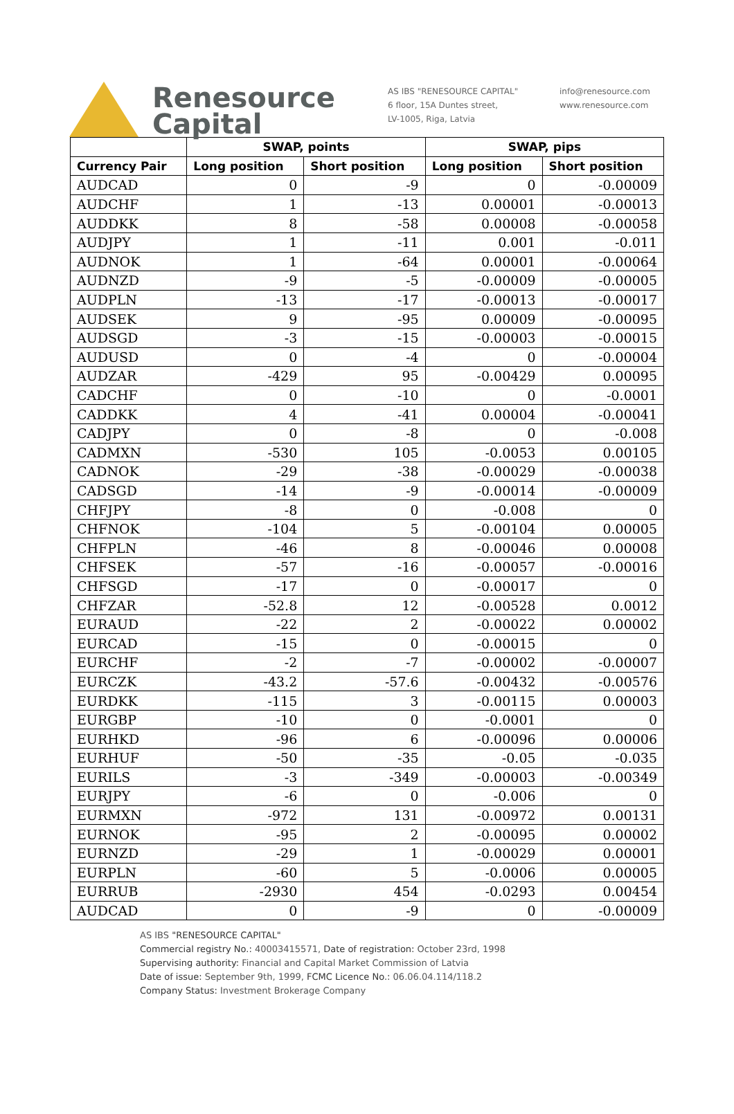Renesource
Capital
AS IBS "RENESOURCE CAPITAL"
6 floor, 15A Duntes street,
LV-1005, Riga, Latvia
info@renesource.com
www.renesource.com
| | SWAP, points | | SWAP, pips | |
| --- | --- | --- | --- | --- |
| Currency Pair | Long position | Short position | Long position | Short position |
| AUDCAD | 0 | -9 | 0 | -0.00009 |
| AUDCHF | 1 | -13 | 0.00001 | -0.00013 |
| AUDDKK | 8 | -58 | 0.00008 | -0.00058 |
| AUDJPY | 1 | -11 | 0.001 | -0.011 |
| AUDNOK | 1 | -64 | 0.00001 | -0.00064 |
| AUDNZD | -9 | -5 | -0.00009 | -0.00005 |
| AUDPLN | -13 | -17 | -0.00013 | -0.00017 |
| AUDSEK | 9 | -95 | 0.00009 | -0.00095 |
| AUDSGD | -3 | -15 | -0.00003 | -0.00015 |
| AUDUSD | 0 | -4 | 0 | -0.00004 |
| AUDZAR | -429 | 95 | -0.00429 | 0.00095 |
| CADCHF | 0 | -10 | 0 | -0.0001 |
| CADDKK | 4 | -41 | 0.00004 | -0.00041 |
| CADJPY | 0 | -8 | 0 | -0.008 |
| CADMXN | -530 | 105 | -0.0053 | 0.00105 |
| CADNOK | -29 | -38 | -0.00029 | -0.00038 |
| CADSGD | -14 | -9 | -0.00014 | -0.00009 |
| CHFJPY | -8 | 0 | -0.008 | 0 |
| CHFNOK | -104 | 5 | -0.00104 | 0.00005 |
| CHFPLN | -46 | 8 | -0.00046 | 0.00008 |
| CHFSEK | -57 | -16 | -0.00057 | -0.00016 |
| CHFSGD | -17 | 0 | -0.00017 | 0 |
| CHFZAR | -52.8 | 12 | -0.00528 | 0.0012 |
| EURAUD | -22 | 2 | -0.00022 | 0.00002 |
| EURCAD | -15 | 0 | -0.00015 | 0 |
| EURCHF | -2 | -7 | -0.00002 | -0.00007 |
| EURCZK | -43.2 | -57.6 | -0.00432 | -0.00576 |
| EURDKK | -115 | 3 | -0.00115 | 0.00003 |
| EURGBP | -10 | 0 | -0.0001 | 0 |
| EURHKD | -96 | 6 | -0.00096 | 0.00006 |
| EURHUF | -50 | -35 | -0.05 | -0.035 |
| EURILS | -3 | -349 | -0.00003 | -0.00349 |
| EURJPY | -6 | 0 | -0.006 | 0 |
| EURMXN | -972 | 131 | -0.00972 | 0.00131 |
| EURNOK | -95 | 2 | -0.00095 | 0.00002 |
| EURNZD | -29 | 1 | -0.00029 | 0.00001 |
| EURPLN | -60 | 5 | -0.0006 | 0.00005 |
| EURRUB | -2930 | 454 | -0.0293 | 0.00454 |
| AUDCAD | 0 | -9 | 0 | -0.00009 |
AS IBS "RENESOURCE CAPITAL"
Commercial registry No.: 40003415571, Date of registration: October 23rd, 1998
Supervising authority: Financial and Capital Market Commission of Latvia
Date of issue: September 9th, 1999, FCMC Licence No.: 06.06.04.114/118.2
Company Status: Investment Brokerage Company